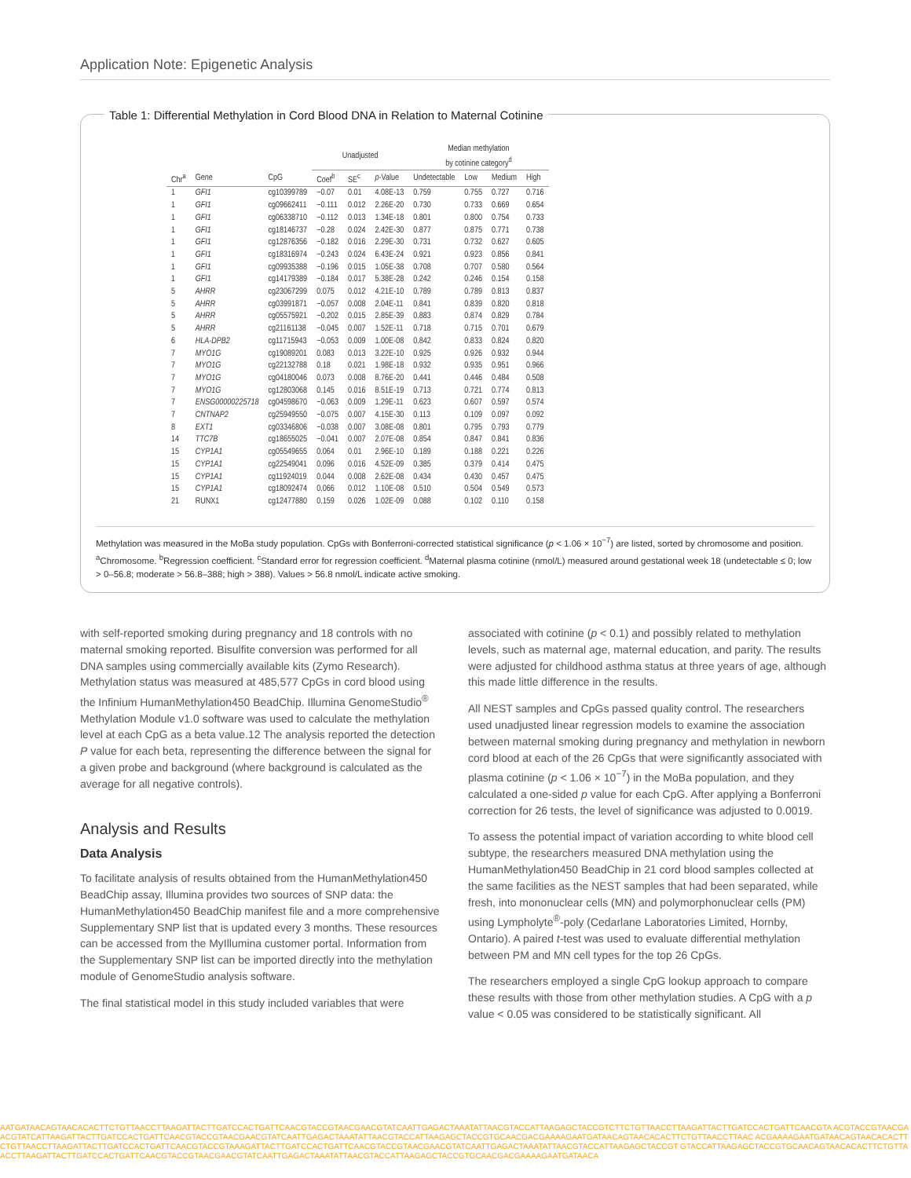Application Note: Epigenetic Analysis
Table 1: Differential Methylation in Cord Blood DNA in Relation to Maternal Cotinine
| | | | Unadjusted | | | Median methylation by cotinine category<sup>d</sup> | | | |
| Chr<sup>a</sup> | Gene | CpG | Coef<sup>b</sup> | SE<sup>c</sup> | p -Value | Undetectable | Low | Medium | High |
| 1 | GFI1 | cg10399789 | −0.07 | 0.01 | 4.08E-13 | 0.759 | 0.755 | 0.727 | 0.716 |
| 1 | GFI1 | cg09662411 | −0.111 | 0.012 | 2.26E-20 | 0.730 | 0.733 | 0.669 | 0.654 |
| 1 | GFI1 | cg06338710 | −0.112 | 0.013 | 1.34E-18 | 0.801 | 0.800 | 0.754 | 0.733 |
| 1 | GFI1 | cg18146737 | −0.28 | 0.024 | 2.42E-30 | 0.877 | 0.875 | 0.771 | 0.738 |
| 1 | GFI1 | cg12876356 | −0.182 | 0.016 | 2.29E-30 | 0.731 | 0.732 | 0.627 | 0.605 |
| 1 | GFI1 | cg18316974 | −0.243 | 0.024 | 6.43E-24 | 0.921 | 0.923 | 0.856 | 0.841 |
| 1 | GFI1 | cg09935388 | −0.196 | 0.015 | 1.05E-38 | 0.708 | 0.707 | 0.580 | 0.564 |
| 1 | GFI1 | cg14179389 | −0.184 | 0.017 | 5.38E-28 | 0.242 | 0.246 | 0.154 | 0.158 |
| 5 | AHRR | cg23067299 | 0.075 | 0.012 | 4.21E-10 | 0.789 | 0.789 | 0.813 | 0.837 |
| 5 | AHRR | cg03991871 | −0.057 | 0.008 | 2.04E-11 | 0.841 | 0.839 | 0.820 | 0.818 |
| 5 | AHRR | cg05575921 | −0.202 | 0.015 | 2.85E-39 | 0.883 | 0.874 | 0.829 | 0.784 |
| 5 | AHRR | cg21161138 | −0.045 | 0.007 | 1.52E-11 | 0.718 | 0.715 | 0.701 | 0.679 |
| 6 | HLA-DPB2 | cg11715943 | −0.053 | 0.009 | 1.00E-08 | 0.842 | 0.833 | 0.824 | 0.820 |
| 7 | MYO1G | cg19089201 | 0.083 | 0.013 | 3.22E-10 | 0.925 | 0.926 | 0.932 | 0.944 |
| 7 | MYO1G | cg22132788 | 0.18 | 0.021 | 1.98E-18 | 0.932 | 0.935 | 0.951 | 0.966 |
| 7 | MYO1G | cg04180046 | 0.073 | 0.008 | 8.76E-20 | 0.441 | 0.446 | 0.484 | 0.508 |
| 7 | MYO1G | cg12803068 | 0.145 | 0.016 | 8.51E-19 | 0.713 | 0.721 | 0.774 | 0.813 |
| 7 | ENSG00000225718 | cg04598670 | −0.063 | 0.009 | 1.29E-11 | 0.623 | 0.607 | 0.597 | 0.574 |
| 7 | CNTNAP2 | cg25949550 | −0.075 | 0.007 | 4.15E-30 | 0.113 | 0.109 | 0.097 | 0.092 |
| 8 | EXT1 | cg03346806 | −0.038 | 0.007 | 3.08E-08 | 0.801 | 0.795 | 0.793 | 0.779 |
| 14 | TTC7B | cg18655025 | −0.041 | 0.007 | 2.07E-08 | 0.854 | 0.847 | 0.841 | 0.836 |
| 15 | CYP1A1 | cg05549655 | 0.064 | 0.01 | 2.96E-10 | 0.189 | 0.188 | 0.221 | 0.226 |
| 15 | CYP1A1 | cg22549041 | 0.096 | 0.016 | 4.52E-09 | 0.385 | 0.379 | 0.414 | 0.475 |
| 15 | CYP1A1 | cg11924019 | 0.044 | 0.008 | 2.62E-08 | 0.434 | 0.430 | 0.457 | 0.475 |
| 15 | CYP1A1 | cg18092474 | 0.066 | 0.012 | 1.10E-08 | 0.510 | 0.504 | 0.549 | 0.573 |
| 21 | RUNX1 | cg12477880 | 0.159 | 0.026 | 1.02E-09 | 0.088 | 0.102 | 0.110 | 0.158 |
Methylation was measured in the MoBa study population. CpGs with Bonferroni-corrected statistical significance (p < 1.06 × 10<sup>−7</sup>) are listed, sorted by chromosome and position. <sup>a</sup>Chromosome. <sup>b</sup>Regression coefficient. <sup>c</sup>Standard error for regression coefficient. <sup>d</sup>Maternal plasma cotinine (nmol/L) measured around gestational week 18 (undetectable ≤ 0; low > 0–56.8; moderate > 56.8–388; high > 388). Values > 56.8 nmol/L indicate active smoking.
with self-reported smoking during pregnancy and 18 controls with no maternal smoking reported. Bisulfite conversion was performed for all DNA samples using commercially available kits (Zymo Research). Methylation status was measured at 485,577 CpGs in cord blood using the Infinium HumanMethylation450 BeadChip. Illumina GenomeStudio<sup>®</sup> Methylation Module v1.0 software was used to calculate the methylation level at each CpG as a beta value.12 The analysis reported the detection P value for each beta, representing the difference between the signal for a given probe and background (where background is calculated as the average for all negative controls).
Analysis and Results
Data Analysis
To facilitate analysis of results obtained from the HumanMethylation450 BeadChip assay, Illumina provides two sources of SNP data: the HumanMethylation450 BeadChip manifest file and a more comprehensive Supplementary SNP list that is updated every 3 months. These resources can be accessed from the MyIllumina customer portal. Information from the Supplementary SNP list can be imported directly into the methylation module of GenomeStudio analysis software.
The final statistical model in this study included variables that were
associated with cotinine (p < 0.1) and possibly related to methylation levels, such as maternal age, maternal education, and parity. The results were adjusted for childhood asthma status at three years of age, although this made little difference in the results.
All NEST samples and CpGs passed quality control. The researchers used unadjusted linear regression models to examine the association between maternal smoking during pregnancy and methylation in newborn cord blood at each of the 26 CpGs that were significantly associated with plasma cotinine (p < 1.06 × 10<sup>−7</sup>) in the MoBa population, and they calculated a one-sided p value for each CpG. After applying a Bonferroni correction for 26 tests, the level of significance was adjusted to 0.0019.
To assess the potential impact of variation according to white blood cell subtype, the researchers measured DNA methylation using the HumanMethylation450 BeadChip in 21 cord blood samples collected at the same facilities as the NEST samples that had been separated, while fresh, into mononuclear cells (MN) and polymorphonuclear cells (PM) using Lympholyte<sup>®</sup>-poly (Cedarlane Laboratories Limited, Hornby, Ontario). A paired t-test was used to evaluate differential methylation between PM and MN cell types for the top 26 CpGs.
The researchers employed a single CpG lookup approach to compare these results with those from other methylation studies. A CpG with a p value < 0.05 was considered to be statistically significant. All
AATGATAACAGTAACACACTTCTGTTAACCTTAAGATTACTTGATCCACTGATTCAACGTACCGTAACGAACGTATCAATTGAGACTAAATATTAACGTACCATTAAGAGCTACCGTCTTCTGTTAACCTTAAGATTACTTGATCCACTGATTCAACGTA ACGTACCGTAACGAACGTATCATTAAGATTACTTGATCCACTGATTCAACGTACCGTAACGAACGTATCAATTGAGACTAAATATTAACGTACCATTAAGAGCTACCGTGCAACGACGAAAAGAATGATAACAGTAACACACTTCTGTTAACCTTAAC ACGAAAAGAATGATAACAGTAACACACTTCTGTTAACCTTAAGATTACTTGATCCACTGATTCAACGTACCGTAAAGATTACTTGATCCACTGATTCAACGTACCGTAACGAACGTATCAATTGAGACTAAATATTAACGTACCATTAAGAGCTACCGT GTACCATTAAGAGCTACCGTGCAACAGTAACACACTTCTGTTAACCTTAAGATTACTTGATCCACTGATTCAACGTACCGTAACGAACGTATCAATTGAGACTAAATATTAACGTACCATTAAGAGCTACCGTGCAACGACGAAAAGAATGATAACA